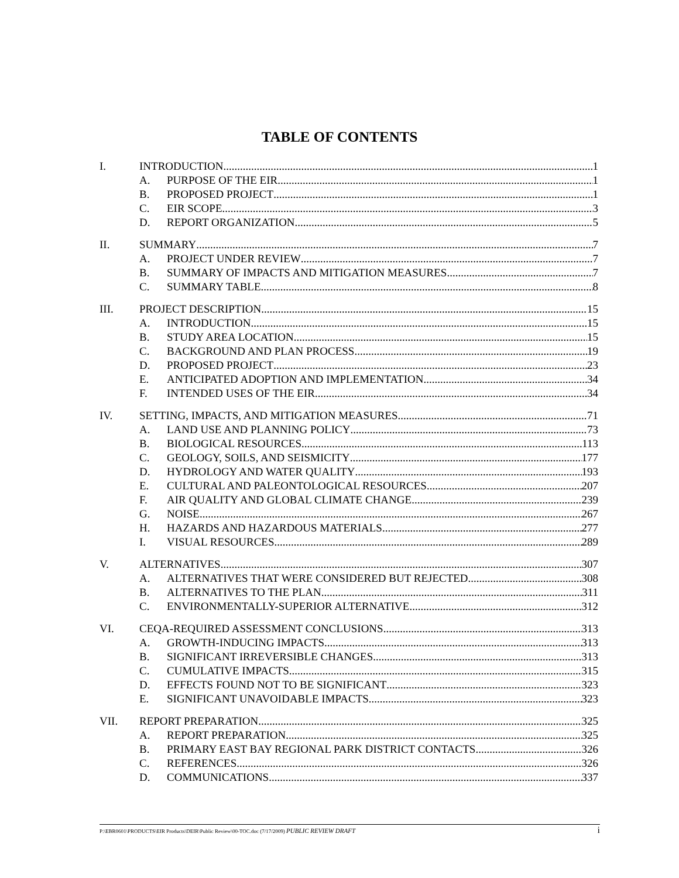TABLE OF CONTENTS
I. INTRODUCTION 1
A. PURPOSE OF THE EIR 1
B. PROPOSED PROJECT 1
C. EIR SCOPE 3
D. REPORT ORGANIZATION 5
II. SUMMARY 7
A. PROJECT UNDER REVIEW 7
B. SUMMARY OF IMPACTS AND MITIGATION MEASURES 7
C. SUMMARY TABLE 8
III. PROJECT DESCRIPTION 15
A. INTRODUCTION 15
B. STUDY AREA LOCATION 15
C. BACKGROUND AND PLAN PROCESS 19
D. PROPOSED PROJECT 23
E. ANTICIPATED ADOPTION AND IMPLEMENTATION 34
F. INTENDED USES OF THE EIR 34
IV. SETTING, IMPACTS, AND MITIGATION MEASURES 71
A. LAND USE AND PLANNING POLICY 73
B. BIOLOGICAL RESOURCES 113
C. GEOLOGY, SOILS, AND SEISMICITY 177
D. HYDROLOGY AND WATER QUALITY 193
E. CULTURAL AND PALEONTOLOGICAL RESOURCES 207
F. AIR QUALITY AND GLOBAL CLIMATE CHANGE 239
G. NOISE 267
H. HAZARDS AND HAZARDOUS MATERIALS 277
I. VISUAL RESOURCES 289
V. ALTERNATIVES 307
A. ALTERNATIVES THAT WERE CONSIDERED BUT REJECTED 308
B. ALTERNATIVES TO THE PLAN 311
C. ENVIRONMENTALLY-SUPERIOR ALTERNATIVE 312
VI. CEQA-REQUIRED ASSESSMENT CONCLUSIONS 313
A. GROWTH-INDUCING IMPACTS 313
B. SIGNIFICANT IRREVERSIBLE CHANGES 313
C. CUMULATIVE IMPACTS 315
D. EFFECTS FOUND NOT TO BE SIGNIFICANT 323
E. SIGNIFICANT UNAVOIDABLE IMPACTS 323
VII. REPORT PREPARATION 325
A. REPORT PREPARATION 325
B. PRIMARY EAST BAY REGIONAL PARK DISTRICT CONTACTS 326
C. REFERENCES 326
D. COMMUNICATIONS 337
P:\EBR0601\PRODUCTS\EIR Products\DEIR\Public Review\00-TOC.doc (7/17/2009) PUBLIC REVIEW DRAFT i